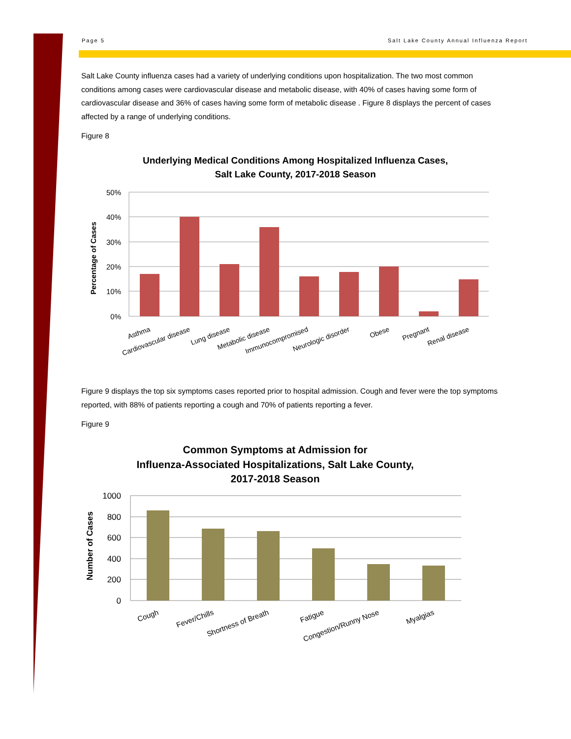Page 5 Salt Lake County Annual Influenza Report
Salt Lake County influenza cases had a variety of underlying conditions upon hospitalization. The two most common conditions among cases were cardiovascular disease and metabolic disease, with 40% of cases having some form of cardiovascular disease and 36% of cases having some form of metabolic disease . Figure 8 displays the percent of cases affected by a range of underlying conditions.
Figure 8
Underlying Medical Conditions Among Hospitalized Influenza Cases,
Salt Lake County, 2017-2018 Season
50%
40%
30%
20%
10%
0%
Percentage of Cases
Asthma
Cardiovascular disease
Lung disease
Metabolic disease
Immunocompromised
Neurologic disorder
Obese
Pregnant
Renal disease
Figure 9 displays the top six symptoms cases reported prior to hospital admission. Cough and fever were the top symptoms reported, with 88% of patients reporting a cough and 70% of patients reporting a fever.
Figure 9
Common Symptoms at Admission for
Influenza-Associated Hospitalizations, Salt Lake County,
2017-2018 Season
1000
800
600
400
200
0
Number of Cases
Cough
Fever/Chills
Shortness of Breath
Fatigue
Congestion/Runny Nose
Myalgias